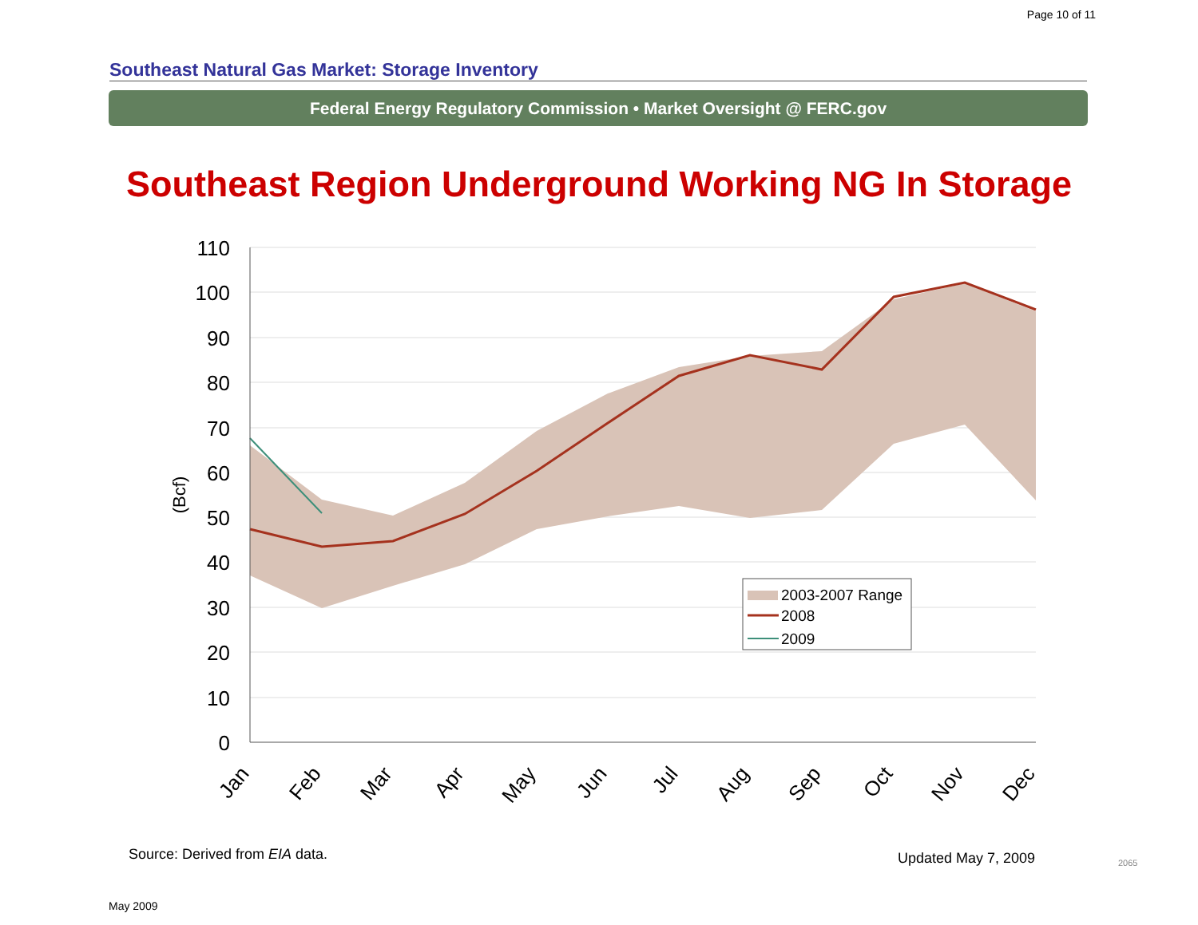Page 10 of 11
Southeast Natural Gas Market: Storage Inventory
Federal Energy Regulatory Commission • Market Oversight @ FERC.gov
Southeast Region Underground Working NG In Storage
110
100
90
80
70
60
50
40
30
20
10
0
(Bcf)
Jan
Feb
Mar
Apr
May
Jun
Jul
Aug
Sep
Oct
Nov
Dec
2003-2007 Range
2008
2009
Source: Derived from EIA data. Updated May 7, 2009 2065
May 2009